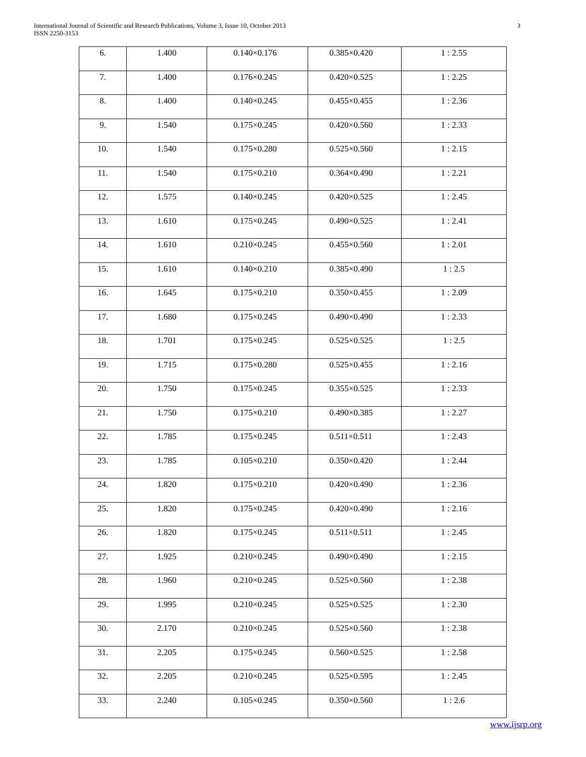International Journal of Scientific and Research Publications, Volume 3, Issue 10, October 2013
ISSN 2250-3153
3
| 6. | 1.400 | 0.140×0.176 | 0.385×0.420 | 1 : 2.55 |
| 7. | 1.400 | 0.176×0.245 | 0.420×0.525 | 1 : 2.25 |
| 8. | 1.400 | 0.140×0.245 | 0.455×0.455 | 1 : 2.36 |
| 9. | 1.540 | 0.175×0.245 | 0.420×0.560 | 1 : 2.33 |
| 10. | 1.540 | 0.175×0.280 | 0.525×0.560 | 1 : 2.15 |
| 11. | 1.540 | 0.175×0.210 | 0.364×0.490 | 1 : 2.21 |
| 12. | 1.575 | 0.140×0.245 | 0.420×0.525 | 1 : 2.45 |
| 13. | 1.610 | 0.175×0.245 | 0.490×0.525 | 1 : 2.41 |
| 14. | 1.610 | 0.210×0.245 | 0.455×0.560 | 1 : 2.01 |
| 15. | 1.610 | 0.140×0.210 | 0.385×0.490 | 1 : 2.5 |
| 16. | 1.645 | 0.175×0.210 | 0.350×0.455 | 1 : 2.09 |
| 17. | 1.680 | 0.175×0.245 | 0.490×0.490 | 1 : 2.33 |
| 18. | 1.701 | 0.175×0.245 | 0.525×0.525 | 1 : 2.5 |
| 19. | 1.715 | 0.175×0.280 | 0.525×0.455 | 1 : 2.16 |
| 20. | 1.750 | 0.175×0.245 | 0.355×0.525 | 1 : 2.33 |
| 21. | 1.750 | 0.175×0.210 | 0.490×0.385 | 1 : 2.27 |
| 22. | 1.785 | 0.175×0.245 | 0.511×0.511 | 1 : 2.43 |
| 23. | 1.785 | 0.105×0.210 | 0.350×0.420 | 1 : 2.44 |
| 24. | 1.820 | 0.175×0.210 | 0.420×0.490 | 1 : 2.36 |
| 25. | 1.820 | 0.175×0.245 | 0.420×0.490 | 1 : 2.16 |
| 26. | 1.820 | 0.175×0.245 | 0.511×0.511 | 1 : 2.45 |
| 27. | 1.925 | 0.210×0.245 | 0.490×0.490 | 1 : 2.15 |
| 28. | 1.960 | 0.210×0.245 | 0.525×0.560 | 1 : 2.38 |
| 29. | 1.995 | 0.210×0.245 | 0.525×0.525 | 1 : 2.30 |
| 30. | 2.170 | 0.210×0.245 | 0.525×0.560 | 1 : 2.38 |
| 31. | 2.205 | 0.175×0.245 | 0.560×0.525 | 1 : 2.58 |
| 32. | 2.205 | 0.210×0.245 | 0.525×0.595 | 1 : 2.45 |
| 33. | 2.240 | 0.105×0.245 | 0.350×0.560 | 1 : 2.6 |
www.ijsrp.org